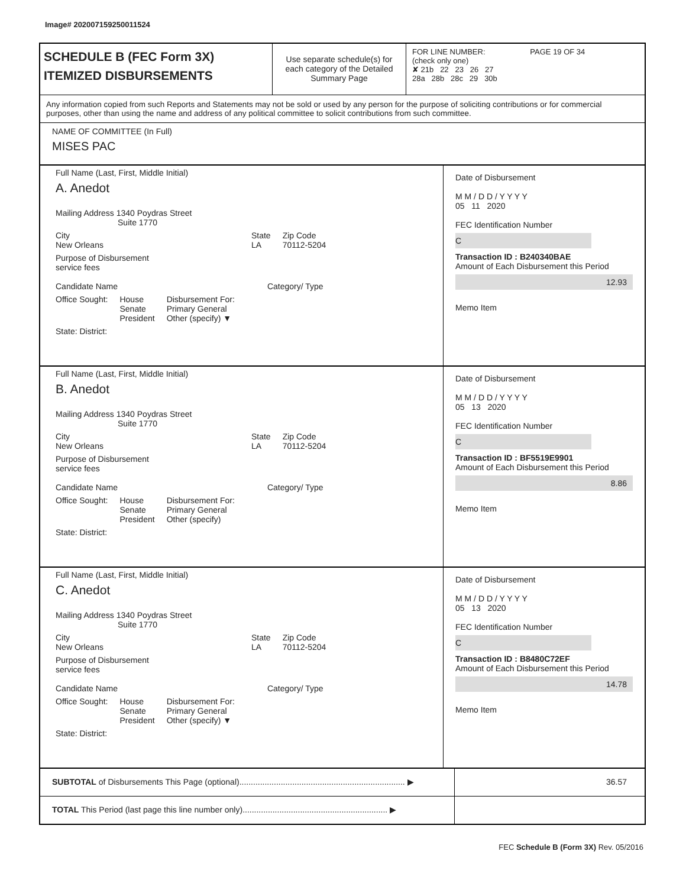Image# 202007159250011524
SCHEDULE B (FEC Form 3X)
ITEMIZED DISBURSEMENTS
Use separate schedule(s) for each category of the Detailed Summary Page
FOR LINE NUMBER: PAGE 19 OF 34
(check only one)
✘ 21b 22 23 26 27
28a 28b 28c 29 30b
Any information copied from such Reports and Statements may not be sold or used by any person for the purpose of soliciting contributions or for commercial purposes, other than using the name and address of any political committee to solicit contributions from such committee.
NAME OF COMMITTEE (In Full)
MISES PAC
Full Name (Last, First, Middle Initial)
A. Anedot
Mailing Address 1340 Poydras Street
Suite 1770
City
New Orleans State
LA Zip Code
70112-5204
Purpose of Disbursement
service fees
Candidate Name Category/ Type
Office Sought: House
Senate
President Disbursement For:
Primary General
Other (specify) ▼
State: District:
Date of Disbursement
M M / D D / Y Y Y Y
05 11 2020
FEC Identification Number
C
Transaction ID : B240340BAE
Amount of Each Disbursement this Period
12.93
Memo Item
Full Name (Last, First, Middle Initial)
B. Anedot
Mailing Address 1340 Poydras Street
Suite 1770
City
New Orleans State
LA Zip Code
70112-5204
Purpose of Disbursement
service fees
Candidate Name Category/ Type
Office Sought: House
Senate
President Disbursement For:
Primary General
Other (specify)
State: District:
Date of Disbursement
M M / D D / Y Y Y Y
05 13 2020
FEC Identification Number
C
Transaction ID : BF5519E9901
Amount of Each Disbursement this Period
8.86
Memo Item
Full Name (Last, First, Middle Initial)
C. Anedot
Mailing Address 1340 Poydras Street
Suite 1770
City
New Orleans State
LA Zip Code
70112-5204
Purpose of Disbursement
service fees
Candidate Name Category/ Type
Office Sought: House
Senate
President Disbursement For:
Primary General
Other (specify) ▼
State: District:
Date of Disbursement
M M / D D / Y Y Y Y
05 13 2020
FEC Identification Number
C
Transaction ID : B8480C72EF
Amount of Each Disbursement this Period
14.78
Memo Item
SUBTOTAL of Disbursements This Page (optional)........................................................................ ▶
36.57
TOTAL This Period (last page this line number only)............................................................... ▶
FEC Schedule B (Form 3X) Rev. 05/2016